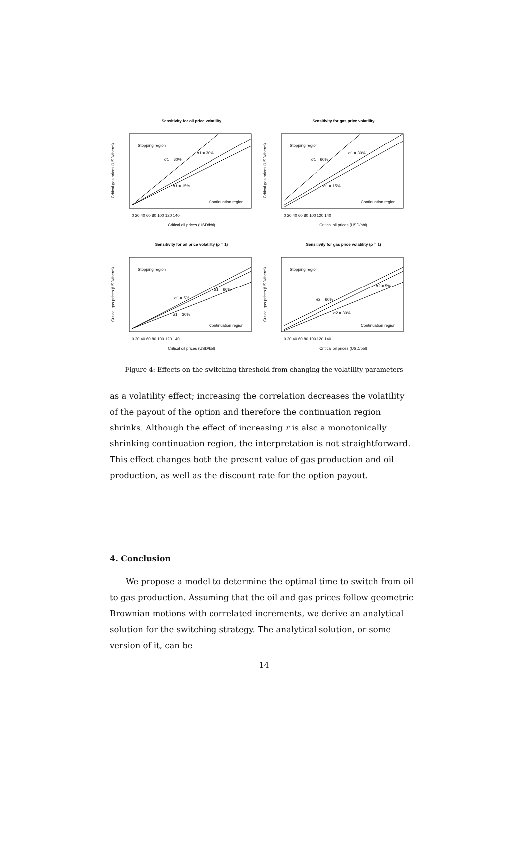Sensitivity for oil price volatility
Stopping region
σ1 = 60%
σ1 = 30%
σ1 = 15%
Continuation region
0 20 40 60 80 100 120 140
Critical oil prices (USD/bbl)
Critical gas prices (USD/therm)
Sensitivity for gas price volatility
Stopping region
σ1 = 60%
σ1 = 30%
σ1 = 15%
Continuation region
0 20 40 60 80 100 120 140
Critical oil prices (USD/bbl)
Critical gas prices (USD/therm)
Sensitivity for oil price volatility (ρ = 1)
Stopping region
σ1 = 5%
σ1 = 60%
σ1 = 30%
Continuation region
0 20 40 60 80 100 120 140
Critical oil prices (USD/bbl)
Critical gas prices (USD/therm)
Sensitivity for gas price volatility (ρ = 1)
Stopping region
σ2 = 60%
σ2 = 5%
σ2 = 30%
Continuation region
0 20 40 60 80 100 120 140
Critical oil prices (USD/bbl)
Critical gas prices (USD/therm)
Figure 4: Effects on the switching threshold from changing the volatility parameters
as a volatility effect; increasing the correlation decreases the volatility of the payout of the option and therefore the continuation region shrinks. Although the effect of increasing r is also a monotonically shrinking continuation region, the interpretation is not straightforward. This effect changes both the present value of gas production and oil production, as well as the discount rate for the option payout.
4. Conclusion
We propose a model to determine the optimal time to switch from oil to gas production. Assuming that the oil and gas prices follow geometric Brownian motions with correlated increments, we derive an analytical solution for the switching strategy. The analytical solution, or some version of it, can be
14